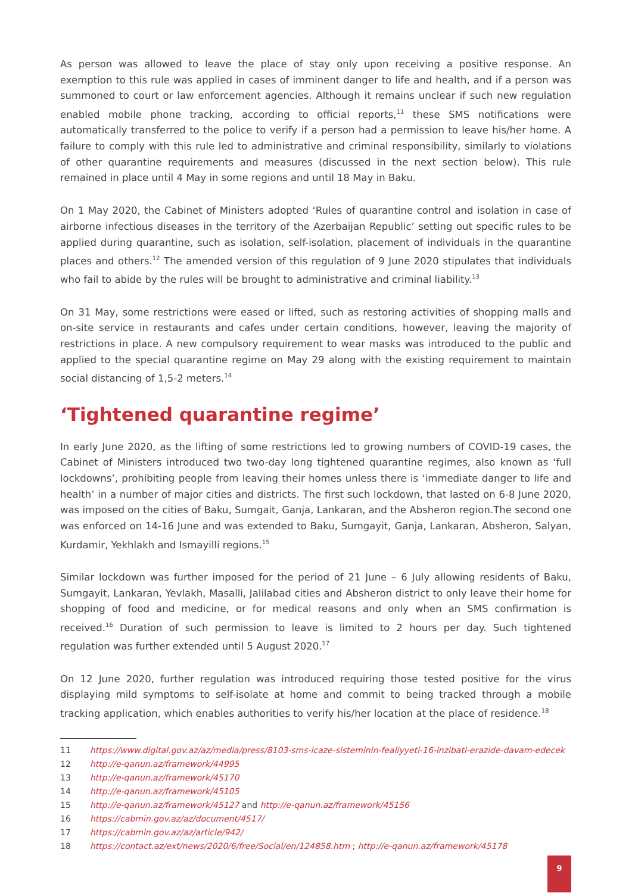As person was allowed to leave the place of stay only upon receiving a positive response. An exemption to this rule was applied in cases of imminent danger to life and health, and if a person was summoned to court or law enforcement agencies. Although it remains unclear if such new regulation enabled mobile phone tracking, according to official reports,<sup>11</sup> these SMS notifications were automatically transferred to the police to verify if a person had a permission to leave his/her home. A failure to comply with this rule led to administrative and criminal responsibility, similarly to violations of other quarantine requirements and measures (discussed in the next section below). This rule remained in place until 4 May in some regions and until 18 May in Baku.
On 1 May 2020, the Cabinet of Ministers adopted ‘Rules of quarantine control and isolation in case of airborne infectious diseases in the territory of the Azerbaijan Republic’ setting out specific rules to be applied during quarantine, such as isolation, self-isolation, placement of individuals in the quarantine places and others.<sup>12</sup> The amended version of this regulation of 9 June 2020 stipulates that individuals who fail to abide by the rules will be brought to administrative and criminal liability.<sup>13</sup>
On 31 May, some restrictions were eased or lifted, such as restoring activities of shopping malls and on-site service in restaurants and cafes under certain conditions, however, leaving the majority of restrictions in place. A new compulsory requirement to wear masks was introduced to the public and applied to the special quarantine regime on May 29 along with the existing requirement to maintain social distancing of 1,5-2 meters.<sup>14</sup>
‘Tightened quarantine regime’
In early June 2020, as the lifting of some restrictions led to growing numbers of COVID-19 cases, the Cabinet of Ministers introduced two two-day long tightened quarantine regimes, also known as ‘full lockdowns’, prohibiting people from leaving their homes unless there is ‘immediate danger to life and health’ in a number of major cities and districts. The first such lockdown, that lasted on 6-8 June 2020, was imposed on the cities of Baku, Sumgait, Ganja, Lankaran, and the Absheron region.The second one was enforced on 14-16 June and was extended to Baku, Sumgayit, Ganja, Lankaran, Absheron, Salyan, Kurdamir, Yekhlakh and Ismayilli regions.<sup>15</sup>
Similar lockdown was further imposed for the period of 21 June – 6 July allowing residents of Baku, Sumgayit, Lankaran, Yevlakh, Masalli, Jalilabad cities and Absheron district to only leave their home for shopping of food and medicine, or for medical reasons and only when an SMS confirmation is received.<sup>16</sup> Duration of such permission to leave is limited to 2 hours per day. Such tightened regulation was further extended until 5 August 2020.<sup>17</sup>
On 12 June 2020, further regulation was introduced requiring those tested positive for the virus displaying mild symptoms to self-isolate at home and commit to being tracked through a mobile tracking application, which enables authorities to verify his/her location at the place of residence.<sup>18</sup>
11 https://www.digital.gov.az/az/media/press/8103-sms-icaze-sisteminin-fealiyyeti-16-inzibati-erazide-davam-edecek
12 http://e-qanun.az/framework/44995
13 http://e-qanun.az/framework/45170
14 http://e-qanun.az/framework/45105
15 http://e-qanun.az/framework/45127 and http://e-qanun.az/framework/45156
16 https://cabmin.gov.az/az/document/4517/
17 https://cabmin.gov.az/az/article/942/
18 https://contact.az/ext/news/2020/6/free/Social/en/124858.htm ; http://e-qanun.az/framework/45178
9